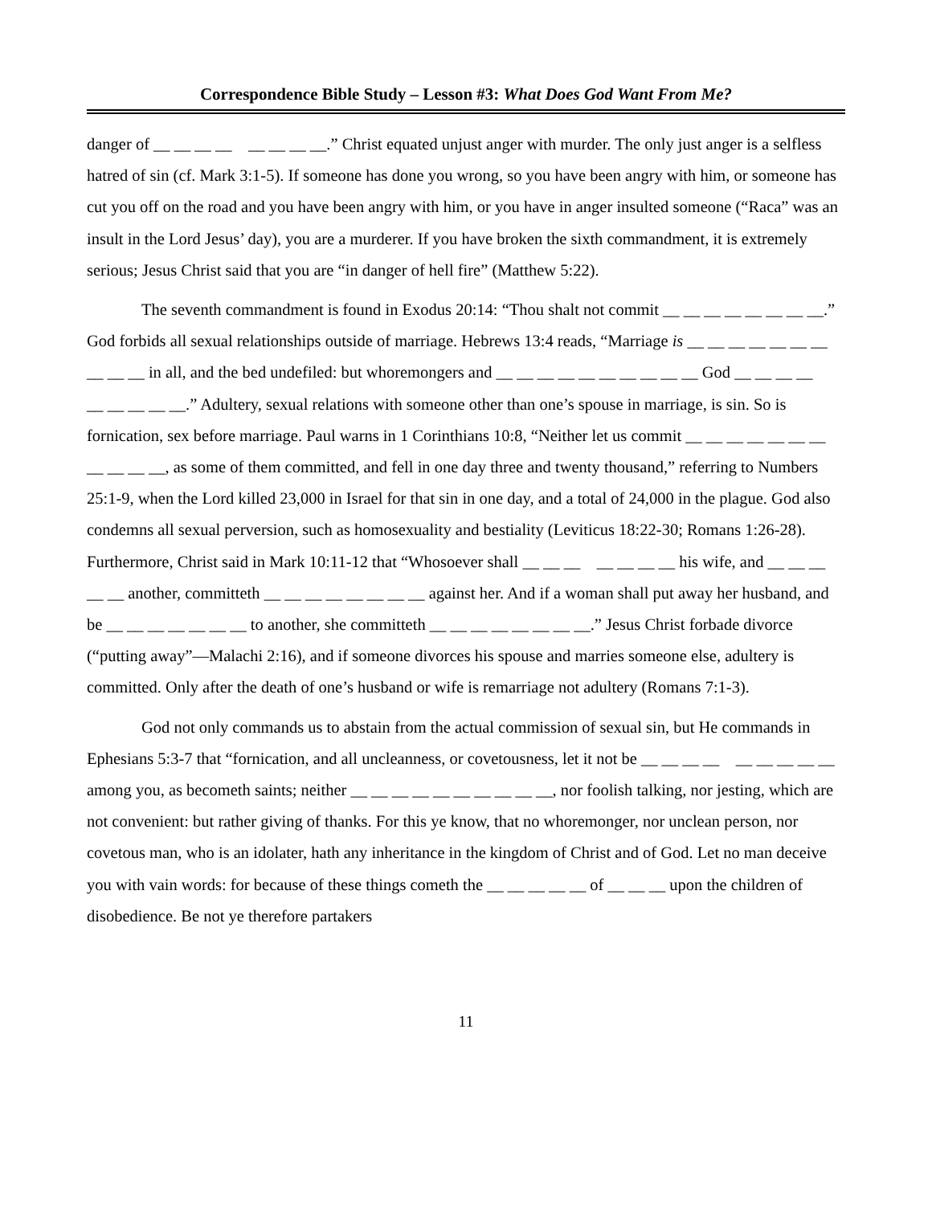Correspondence Bible Study – Lesson #3: What Does God Want From Me?
danger of __ __ __ __ __ __ __ __.” Christ equated unjust anger with murder. The only just anger is a selfless hatred of sin (cf. Mark 3:1-5). If someone has done you wrong, so you have been angry with him, or someone has cut you off on the road and you have been angry with him, or you have in anger insulted someone (“Raca” was an insult in the Lord Jesus’ day), you are a murderer. If you have broken the sixth commandment, it is extremely serious; Jesus Christ said that you are “in danger of hell fire” (Matthew 5:22).
The seventh commandment is found in Exodus 20:14: “Thou shalt not commit __ __ __ __ __ __ __ __.” God forbids all sexual relationships outside of marriage. Hebrews 13:4 reads, “Marriage is __ __ __ __ __ __ __ __ __ __ in all, and the bed undefiled: but whoremongers and __ __ __ __ __ __ __ __ __ __ God __ __ __ __ __ __ __ __ __.” Adultery, sexual relations with someone other than one’s spouse in marriage, is sin. So is fornication, sex before marriage. Paul warns in 1 Corinthians 10:8, “Neither let us commit __ __ __ __ __ __ __ __ __ __ __, as some of them committed, and fell in one day three and twenty thousand,” referring to Numbers 25:1-9, when the Lord killed 23,000 in Israel for that sin in one day, and a total of 24,000 in the plague. God also condemns all sexual perversion, such as homosexuality and bestiality (Leviticus 18:22-30; Romans 1:26-28). Furthermore, Christ said in Mark 10:11-12 that “Whosoever shall __ __ __ __ __ __ __ his wife, and __ __ __ __ __ another, committeth __ __ __ __ __ __ __ __ against her. And if a woman shall put away her husband, and be __ __ __ __ __ __ __ to another, she committeth __ __ __ __ __ __ __ __.” Jesus Christ forbade divorce (“putting away”—Malachi 2:16), and if someone divorces his spouse and marries someone else, adultery is committed. Only after the death of one’s husband or wife is remarriage not adultery (Romans 7:1-3).
God not only commands us to abstain from the actual commission of sexual sin, but He commands in Ephesians 5:3-7 that “fornication, and all uncleanness, or covetousness, let it not be __ __ __ __ __ __ __ __ __ among you, as becometh saints; neither __ __ __ __ __ __ __ __ __ __, nor foolish talking, nor jesting, which are not convenient: but rather giving of thanks. For this ye know, that no whoremonger, nor unclean person, nor covetous man, who is an idolater, hath any inheritance in the kingdom of Christ and of God. Let no man deceive you with vain words: for because of these things cometh the __ __ __ __ __ of __ __ __ upon the children of disobedience. Be not ye therefore partakers
11